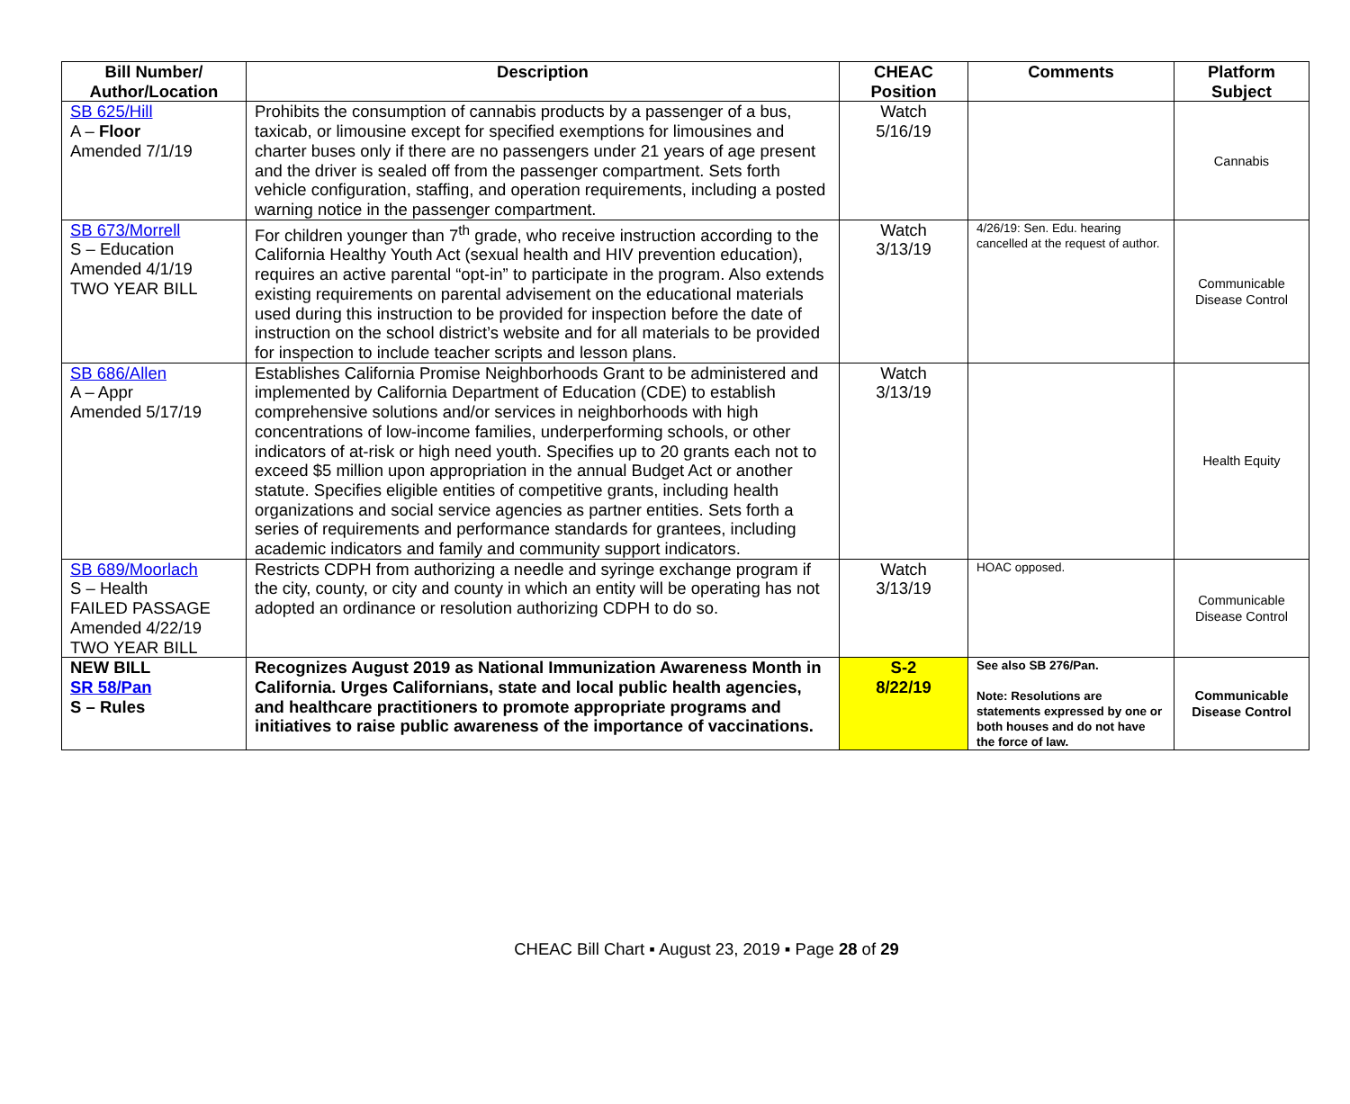| Bill Number/ Author/Location | Description | CHEAC Position | Comments | Platform Subject |
| --- | --- | --- | --- | --- |
| SB 625/Hill A – Floor Amended 7/1/19 | Prohibits the consumption of cannabis products by a passenger of a bus, taxicab, or limousine except for specified exemptions for limousines and charter buses only if there are no passengers under 21 years of age present and the driver is sealed off from the passenger compartment. Sets forth vehicle configuration, staffing, and operation requirements, including a posted warning notice in the passenger compartment. | Watch 5/16/19 | | Cannabis |
| SB 673/Morrell S – Education Amended 4/1/19 TWO YEAR BILL | For children younger than 7<sup>th</sup> grade, who receive instruction according to the California Healthy Youth Act (sexual health and HIV prevention education), requires an active parental “opt-in” to participate in the program. Also extends existing requirements on parental advisement on the educational materials used during this instruction to be provided for inspection before the date of instruction on the school district’s website and for all materials to be provided for inspection to include teacher scripts and lesson plans. | Watch 3/13/19 | 4/26/19: Sen. Edu. hearing cancelled at the request of author. | Communicable Disease Control |
| SB 686/Allen A – Appr Amended 5/17/19 | Establishes California Promise Neighborhoods Grant to be administered and implemented by California Department of Education (CDE) to establish comprehensive solutions and/or services in neighborhoods with high concentrations of low-income families, underperforming schools, or other indicators of at-risk or high need youth. Specifies up to 20 grants each not to exceed $5 million upon appropriation in the annual Budget Act or another statute. Specifies eligible entities of competitive grants, including health organizations and social service agencies as partner entities. Sets forth a series of requirements and performance standards for grantees, including academic indicators and family and community support indicators. | Watch 3/13/19 | | Health Equity |
| SB 689/Moorlach S – Health FAILED PASSAGE Amended 4/22/19 TWO YEAR BILL | Restricts CDPH from authorizing a needle and syringe exchange program if the city, county, or city and county in which an entity will be operating has not adopted an ordinance or resolution authorizing CDPH to do so. | Watch 3/13/19 | HOAC opposed. | Communicable Disease Control |
| NEW BILL SR 58/Pan S – Rules | Recognizes August 2019 as National Immunization Awareness Month in California. Urges Californians, state and local public health agencies, and healthcare practitioners to promote appropriate programs and initiatives to raise public awareness of the importance of vaccinations. | S-2 8/22/19 | See also SB 276/Pan. Note: Resolutions are statements expressed by one or both houses and do not have the force of law. | Communicable Disease Control |
CHEAC Bill Chart ▪ August 23, 2019 ▪ Page 28 of 29